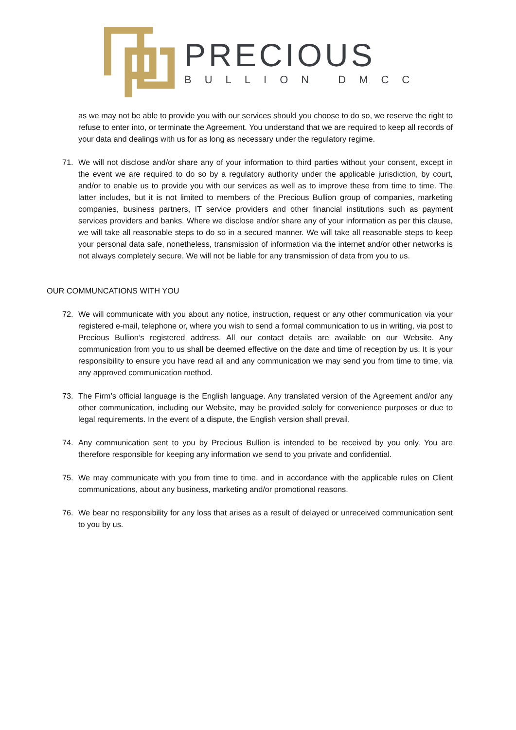PRECIOUS
BULLION DMCC
as we may not be able to provide you with our services should you choose to do so, we reserve the right to refuse to enter into, or terminate the Agreement. You understand that we are required to keep all records of your data and dealings with us for as long as necessary under the regulatory regime.
71. We will not disclose and/or share any of your information to third parties without your consent, except in the event we are required to do so by a regulatory authority under the applicable jurisdiction, by court, and/or to enable us to provide you with our services as well as to improve these from time to time. The latter includes, but it is not limited to members of the Precious Bullion group of companies, marketing companies, business partners, IT service providers and other financial institutions such as payment services providers and banks. Where we disclose and/or share any of your information as per this clause, we will take all reasonable steps to do so in a secured manner. We will take all reasonable steps to keep your personal data safe, nonetheless, transmission of information via the internet and/or other networks is not always completely secure. We will not be liable for any transmission of data from you to us.
OUR COMMUNCATIONS WITH YOU
72. We will communicate with you about any notice, instruction, request or any other communication via your registered e-mail, telephone or, where you wish to send a formal communication to us in writing, via post to Precious Bullion’s registered address. All our contact details are available on our Website. Any communication from you to us shall be deemed effective on the date and time of reception by us. It is your responsibility to ensure you have read all and any communication we may send you from time to time, via any approved communication method.
73. The Firm’s official language is the English language. Any translated version of the Agreement and/or any other communication, including our Website, may be provided solely for convenience purposes or due to legal requirements. In the event of a dispute, the English version shall prevail.
74. Any communication sent to you by Precious Bullion is intended to be received by you only. You are therefore responsible for keeping any information we send to you private and confidential.
75. We may communicate with you from time to time, and in accordance with the applicable rules on Client communications, about any business, marketing and/or promotional reasons.
76. We bear no responsibility for any loss that arises as a result of delayed or unreceived communication sent to you by us.